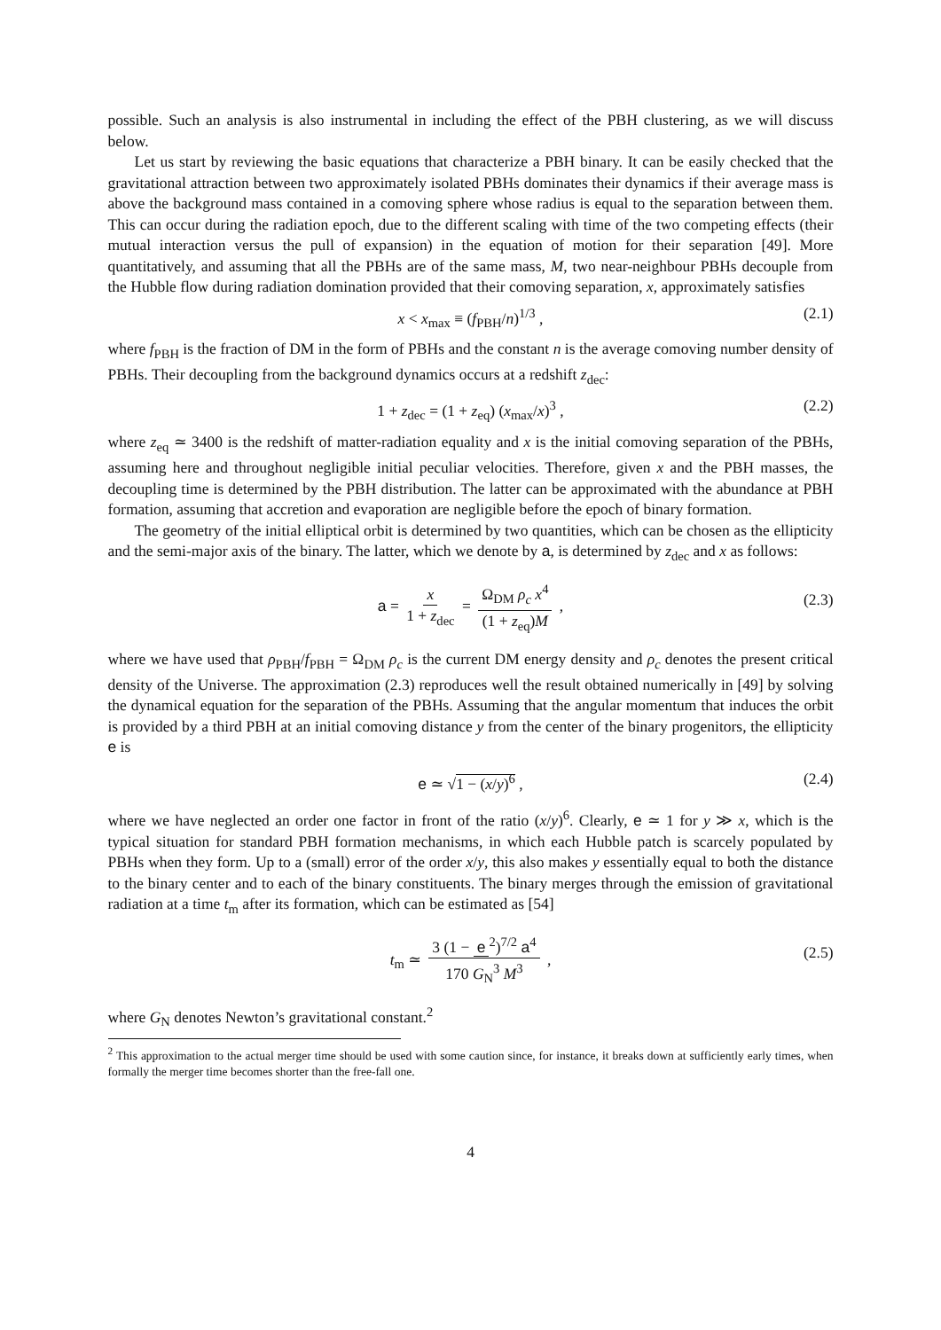possible. Such an analysis is also instrumental in including the effect of the PBH clustering, as we will discuss below.
Let us start by reviewing the basic equations that characterize a PBH binary. It can be easily checked that the gravitational attraction between two approximately isolated PBHs dominates their dynamics if their average mass is above the background mass contained in a comoving sphere whose radius is equal to the separation between them. This can occur during the radiation epoch, due to the different scaling with time of the two competing effects (their mutual interaction versus the pull of expansion) in the equation of motion for their separation [49]. More quantitatively, and assuming that all the PBHs are of the same mass, M, two near-neighbour PBHs decouple from the Hubble flow during radiation domination provided that their comoving separation, x, approximately satisfies
x < x<sub>max</sub> ≡ (f<sub>PBH</sub>/n)<sup>1/3</sup> , (2.1)
where f<sub>PBH</sub> is the fraction of DM in the form of PBHs and the constant n is the average comoving number density of PBHs. Their decoupling from the background dynamics occurs at a redshift z<sub>dec</sub>:
1 + z<sub>dec</sub> = (1 + z<sub>eq</sub>) (x<sub>max</sub>/x)<sup>3</sup> , (2.2)
where z<sub>eq</sub> ≃ 3400 is the redshift of matter-radiation equality and x is the initial comoving separation of the PBHs, assuming here and throughout negligible initial peculiar velocities. Therefore, given x and the PBH masses, the decoupling time is determined by the PBH distribution. The latter can be approximated with the abundance at PBH formation, assuming that accretion and evaporation are negligible before the epoch of binary formation.
The geometry of the initial elliptical orbit is determined by two quantities, which can be chosen as the ellipticity and the semi-major axis of the binary. The latter, which we denote by a, is determined by z<sub>dec</sub> and x as follows:
a = x 1 + z<sub>dec</sub> = Ω<sub>DM</sub> ρ<sub>c</sub> x<sup>4</sup> (1 + z<sub>eq</sub>)M ,
(2.3)
where we have used that ρ<sub>PBH</sub>/f<sub>PBH</sub> = Ω<sub>DM</sub> ρ<sub>c</sub> is the current DM energy density and ρ<sub>c</sub> denotes the present critical density of the Universe. The approximation (2.3) reproduces well the result obtained numerically in [49] by solving the dynamical equation for the separation of the PBHs. Assuming that the angular momentum that induces the orbit is provided by a third PBH at an initial comoving distance y from the center of the binary progenitors, the ellipticity e is
e ≃ √1 − (x/y)<sup>6</sup> , (2.4)
where we have neglected an order one factor in front of the ratio (x/y)<sup>6</sup>. Clearly, e ≃ 1 for y ≫ x, which is the typical situation for standard PBH formation mechanisms, in which each Hubble patch is scarcely populated by PBHs when they form. Up to a (small) error of the order x/y, this also makes y essentially equal to both the distance to the binary center and to each of the binary constituents. The binary merges through the emission of gravitational radiation at a time t<sub>m</sub> after its formation, which can be estimated as [54]
t<sub>m</sub> ≃ 3 (1 − e<sup>2</sup>)<sup>7/2</sup> a<sup>4</sup> 170 G<sub>N</sub><sup>3</sup> M<sup>3</sup> ,
(2.5)
where G<sub>N</sub> denotes Newton’s gravitational constant.<sup>2</sup>
<sup>2</sup> This approximation to the actual merger time should be used with some caution since, for instance, it breaks down at sufficiently early times, when formally the merger time becomes shorter than the free-fall one.
4